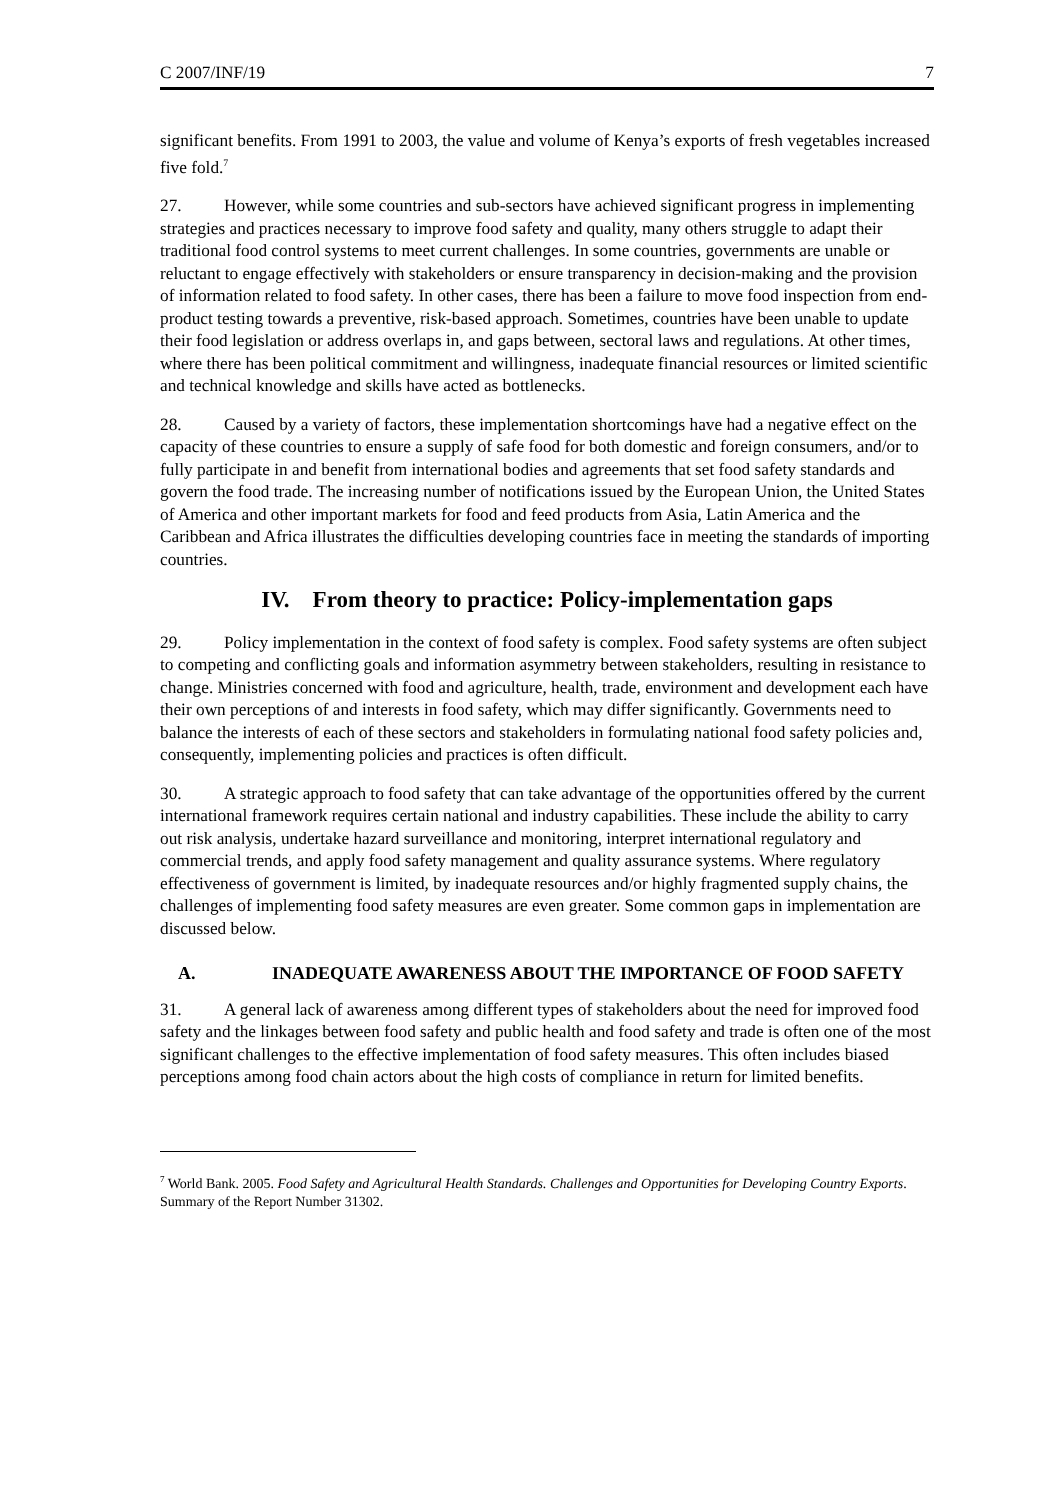C 2007/INF/19 7
significant benefits. From 1991 to 2003, the value and volume of Kenya’s exports of fresh vegetables increased five fold.<sup>7</sup>
27. However, while some countries and sub-sectors have achieved significant progress in implementing strategies and practices necessary to improve food safety and quality, many others struggle to adapt their traditional food control systems to meet current challenges. In some countries, governments are unable or reluctant to engage effectively with stakeholders or ensure transparency in decision-making and the provision of information related to food safety. In other cases, there has been a failure to move food inspection from end-product testing towards a preventive, risk-based approach. Sometimes, countries have been unable to update their food legislation or address overlaps in, and gaps between, sectoral laws and regulations. At other times, where there has been political commitment and willingness, inadequate financial resources or limited scientific and technical knowledge and skills have acted as bottlenecks.
28. Caused by a variety of factors, these implementation shortcomings have had a negative effect on the capacity of these countries to ensure a supply of safe food for both domestic and foreign consumers, and/or to fully participate in and benefit from international bodies and agreements that set food safety standards and govern the food trade. The increasing number of notifications issued by the European Union, the United States of America and other important markets for food and feed products from Asia, Latin America and the Caribbean and Africa illustrates the difficulties developing countries face in meeting the standards of importing countries.
IV. From theory to practice: Policy-implementation gaps
29. Policy implementation in the context of food safety is complex. Food safety systems are often subject to competing and conflicting goals and information asymmetry between stakeholders, resulting in resistance to change. Ministries concerned with food and agriculture, health, trade, environment and development each have their own perceptions of and interests in food safety, which may differ significantly. Governments need to balance the interests of each of these sectors and stakeholders in formulating national food safety policies and, consequently, implementing policies and practices is often difficult.
30. A strategic approach to food safety that can take advantage of the opportunities offered by the current international framework requires certain national and industry capabilities. These include the ability to carry out risk analysis, undertake hazard surveillance and monitoring, interpret international regulatory and commercial trends, and apply food safety management and quality assurance systems. Where regulatory effectiveness of government is limited, by inadequate resources and/or highly fragmented supply chains, the challenges of implementing food safety measures are even greater. Some common gaps in implementation are discussed below.
A. INADEQUATE AWARENESS ABOUT THE IMPORTANCE OF FOOD SAFETY
31. A general lack of awareness among different types of stakeholders about the need for improved food safety and the linkages between food safety and public health and food safety and trade is often one of the most significant challenges to the effective implementation of food safety measures. This often includes biased perceptions among food chain actors about the high costs of compliance in return for limited benefits.
<sup>7</sup> World Bank. 2005. Food Safety and Agricultural Health Standards. Challenges and Opportunities for Developing Country Exports. Summary of the Report Number 31302.